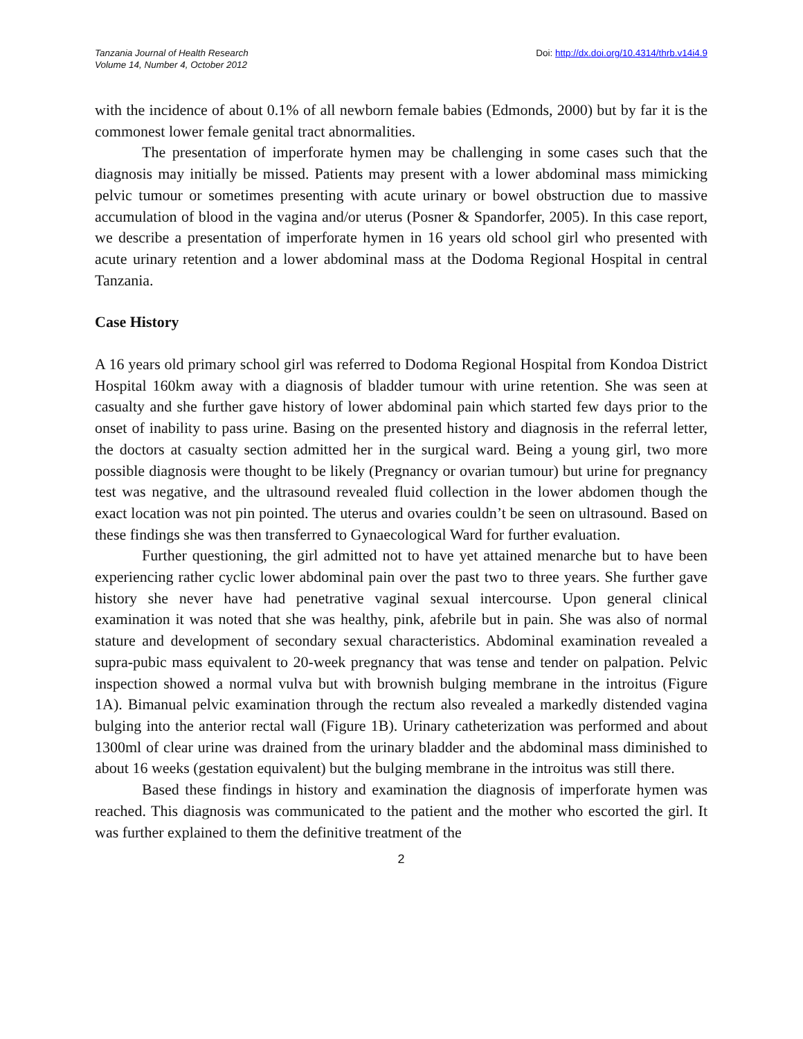Tanzania Journal of Health Research
Volume 14, Number 4, October 2012
Doi: http://dx.doi.org/10.4314/thrb.v14i4.9
with the incidence of about 0.1% of all newborn female babies (Edmonds, 2000) but by far it is the commonest lower female genital tract abnormalities.
The presentation of imperforate hymen may be challenging in some cases such that the diagnosis may initially be missed. Patients may present with a lower abdominal mass mimicking pelvic tumour or sometimes presenting with acute urinary or bowel obstruction due to massive accumulation of blood in the vagina and/or uterus (Posner & Spandorfer, 2005). In this case report, we describe a presentation of imperforate hymen in 16 years old school girl who presented with acute urinary retention and a lower abdominal mass at the Dodoma Regional Hospital in central Tanzania.
Case History
A 16 years old primary school girl was referred to Dodoma Regional Hospital from Kondoa District Hospital 160km away with a diagnosis of bladder tumour with urine retention. She was seen at casualty and she further gave history of lower abdominal pain which started few days prior to the onset of inability to pass urine. Basing on the presented history and diagnosis in the referral letter, the doctors at casualty section admitted her in the surgical ward. Being a young girl, two more possible diagnosis were thought to be likely (Pregnancy or ovarian tumour) but urine for pregnancy test was negative, and the ultrasound revealed fluid collection in the lower abdomen though the exact location was not pin pointed. The uterus and ovaries couldn’t be seen on ultrasound. Based on these findings she was then transferred to Gynaecological Ward for further evaluation.
Further questioning, the girl admitted not to have yet attained menarche but to have been experiencing rather cyclic lower abdominal pain over the past two to three years. She further gave history she never have had penetrative vaginal sexual intercourse. Upon general clinical examination it was noted that she was healthy, pink, afebrile but in pain. She was also of normal stature and development of secondary sexual characteristics. Abdominal examination revealed a supra-pubic mass equivalent to 20-week pregnancy that was tense and tender on palpation. Pelvic inspection showed a normal vulva but with brownish bulging membrane in the introitus (Figure 1A). Bimanual pelvic examination through the rectum also revealed a markedly distended vagina bulging into the anterior rectal wall (Figure 1B). Urinary catheterization was performed and about 1300ml of clear urine was drained from the urinary bladder and the abdominal mass diminished to about 16 weeks (gestation equivalent) but the bulging membrane in the introitus was still there.
Based these findings in history and examination the diagnosis of imperforate hymen was reached. This diagnosis was communicated to the patient and the mother who escorted the girl. It was further explained to them the definitive treatment of the
2